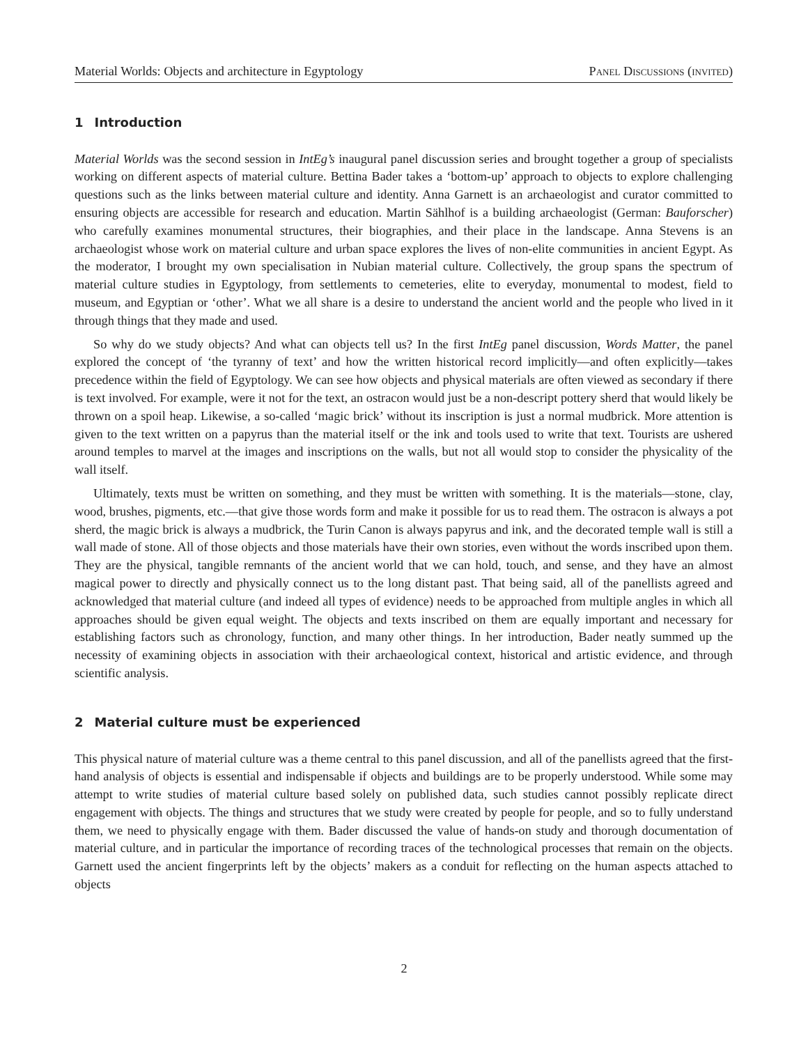Material Worlds: Objects and architecture in Egyptology Panel Discussions (invited)
1 Introduction
Material Worlds was the second session in IntEg’s inaugural panel discussion series and brought together a group of specialists working on different aspects of material culture. Bettina Bader takes a ‘bottom-up’ approach to objects to explore challenging questions such as the links between material culture and identity. Anna Garnett is an archaeologist and curator committed to ensuring objects are accessible for research and education. Martin Sählhof is a building archaeologist (German: Bauforscher) who carefully examines monumental structures, their biographies, and their place in the landscape. Anna Stevens is an archaeologist whose work on material culture and urban space explores the lives of non-elite communities in ancient Egypt. As the moderator, I brought my own specialisation in Nubian material culture. Collectively, the group spans the spectrum of material culture studies in Egyptology, from settlements to cemeteries, elite to everyday, monumental to modest, field to museum, and Egyptian or ‘other’. What we all share is a desire to understand the ancient world and the people who lived in it through things that they made and used.
So why do we study objects? And what can objects tell us? In the first IntEg panel discussion, Words Matter, the panel explored the concept of ‘the tyranny of text’ and how the written historical record implicitly—and often explicitly—takes precedence within the field of Egyptology. We can see how objects and physical materials are often viewed as secondary if there is text involved. For example, were it not for the text, an ostracon would just be a non-descript pottery sherd that would likely be thrown on a spoil heap. Likewise, a so-called ‘magic brick’ without its inscription is just a normal mudbrick. More attention is given to the text written on a papyrus than the material itself or the ink and tools used to write that text. Tourists are ushered around temples to marvel at the images and inscriptions on the walls, but not all would stop to consider the physicality of the wall itself.
Ultimately, texts must be written on something, and they must be written with something. It is the materials—stone, clay, wood, brushes, pigments, etc.—that give those words form and make it possible for us to read them. The ostracon is always a pot sherd, the magic brick is always a mudbrick, the Turin Canon is always papyrus and ink, and the decorated temple wall is still a wall made of stone. All of those objects and those materials have their own stories, even without the words inscribed upon them. They are the physical, tangible remnants of the ancient world that we can hold, touch, and sense, and they have an almost magical power to directly and physically connect us to the long distant past. That being said, all of the panellists agreed and acknowledged that material culture (and indeed all types of evidence) needs to be approached from multiple angles in which all approaches should be given equal weight. The objects and texts inscribed on them are equally important and necessary for establishing factors such as chronology, function, and many other things. In her introduction, Bader neatly summed up the necessity of examining objects in association with their archaeological context, historical and artistic evidence, and through scientific analysis.
2 Material culture must be experienced
This physical nature of material culture was a theme central to this panel discussion, and all of the panellists agreed that the first-hand analysis of objects is essential and indispensable if objects and buildings are to be properly understood. While some may attempt to write studies of material culture based solely on published data, such studies cannot possibly replicate direct engagement with objects. The things and structures that we study were created by people for people, and so to fully understand them, we need to physically engage with them. Bader discussed the value of hands-on study and thorough documentation of material culture, and in particular the importance of recording traces of the technological processes that remain on the objects. Garnett used the ancient fingerprints left by the objects’ makers as a conduit for reflecting on the human aspects attached to objects
2